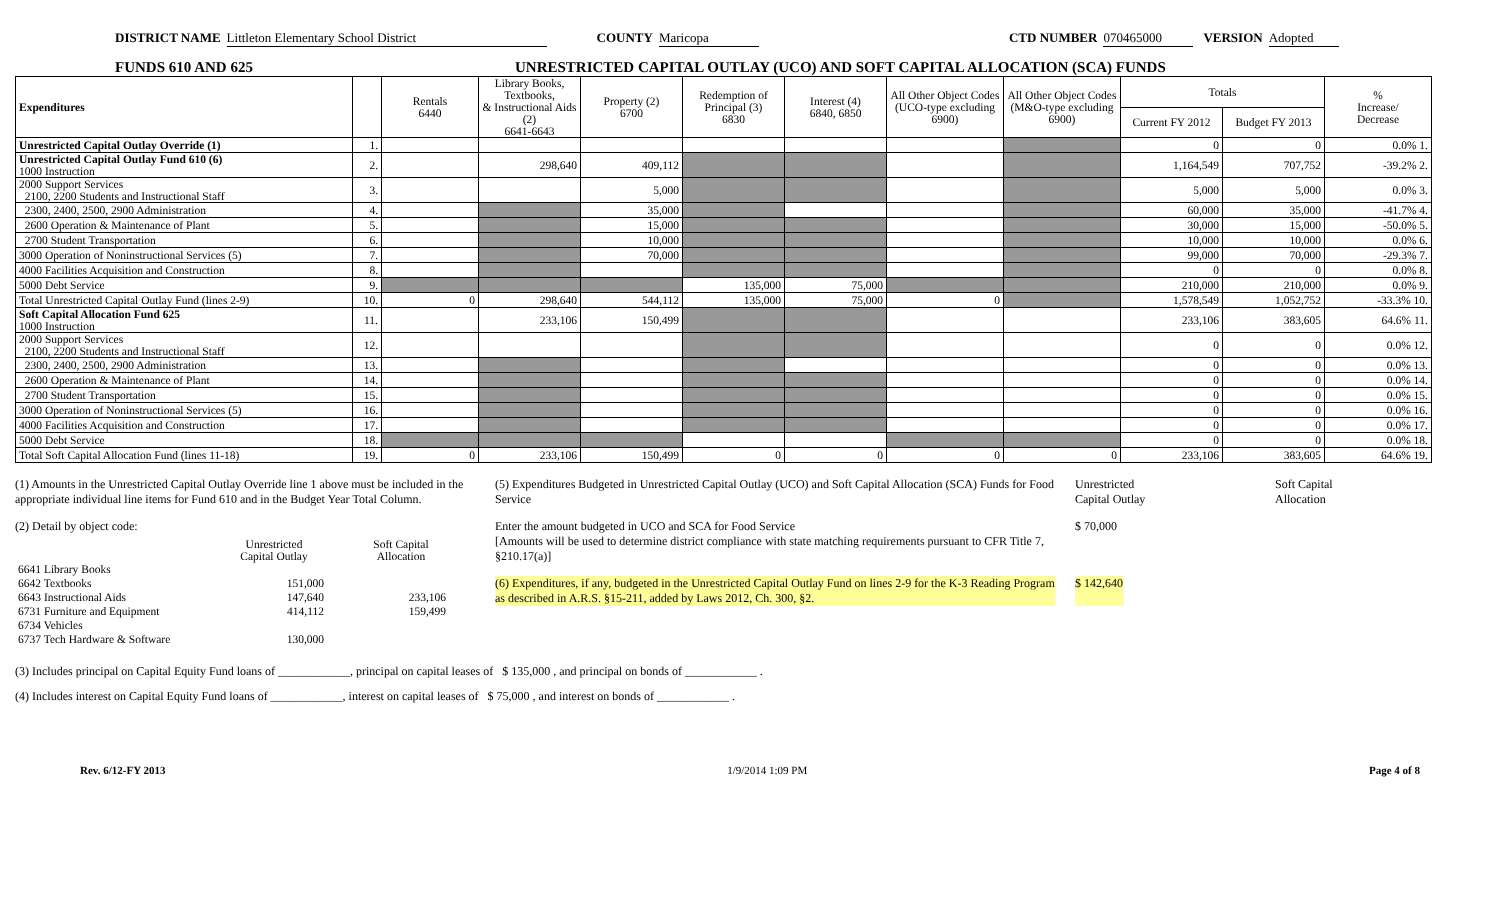DISTRICT NAME Littleton Elementary School District COUNTY Maricopa CTD NUMBER 070465000 VERSION Adopted
FUNDS 610 AND 625 UNRESTRICTED CAPITAL OUTLAY (UCO) AND SOFT CAPITAL ALLOCATION (SCA) FUNDS
| Expenditures | | Rentals 6440 | Library Books, Textbooks, & Instructional Aids (2) 6641-6643 | Property (2) 6700 | Redemption of Principal (3) 6830 | Interest (4) 6840, 6850 | All Other Object Codes (UCO-type excluding 6900) | All Other Object Codes (M&O-type excluding 6900) | Totals | | % Increase/ Decrease |
| --- | --- | --- | --- | --- | --- | --- | --- | --- | --- | --- | --- |
| | | | | | | | | | Current FY 2012 | Budget FY 2013 | |
| Unrestricted Capital Outlay Override (1) | 1. | | | | | | | | 0 | 0 | 0.0% 1. |
| Unrestricted Capital Outlay Fund 610 (6) 1000 Instruction | 2. | | 298,640 | 409,112 | | | | | 1,164,549 | 707,752 | -39.2% 2. |
| 2000 Support Services 2100, 2200 Students and Instructional Staff | 3. | | | 5,000 | | | | | 5,000 | 5,000 | 0.0% 3. |
| 2300, 2400, 2500, 2900 Administration | 4. | | | 35,000 | | | | | 60,000 | 35,000 | -41.7% 4. |
| 2600 Operation & Maintenance of Plant | 5. | | | 15,000 | | | | | 30,000 | 15,000 | -50.0% 5. |
| 2700 Student Transportation | 6. | | | 10,000 | | | | | 10,000 | 10,000 | 0.0% 6. |
| 3000 Operation of Noninstructional Services (5) | 7. | | | 70,000 | | | | | 99,000 | 70,000 | -29.3% 7. |
| 4000 Facilities Acquisition and Construction | 8. | | | | | | | | 0 | 0 | 0.0% 8. |
| 5000 Debt Service | 9. | | | | 135,000 | 75,000 | | | 210,000 | 210,000 | 0.0% 9. |
| Total Unrestricted Capital Outlay Fund (lines 2-9) | 10. | 0 | 298,640 | 544,112 | 135,000 | 75,000 | 0 | | 1,578,549 | 1,052,752 | -33.3% 10. |
| Soft Capital Allocation Fund 625 1000 Instruction | 11. | | 233,106 | 150,499 | | | | | 233,106 | 383,605 | 64.6% 11. |
| 2000 Support Services 2100, 2200 Students and Instructional Staff | 12. | | | | | | | | 0 | 0 | 0.0% 12. |
| 2300, 2400, 2500, 2900 Administration | 13. | | | | | | | | 0 | 0 | 0.0% 13. |
| 2600 Operation & Maintenance of Plant | 14. | | | | | | | | 0 | 0 | 0.0% 14. |
| 2700 Student Transportation | 15. | | | | | | | | 0 | 0 | 0.0% 15. |
| 3000 Operation of Noninstructional Services (5) | 16. | | | | | | | | 0 | 0 | 0.0% 16. |
| 4000 Facilities Acquisition and Construction | 17. | | | | | | | | 0 | 0 | 0.0% 17. |
| 5000 Debt Service | 18. | | | | | | | | 0 | 0 | 0.0% 18. |
| Total Soft Capital Allocation Fund (lines 11-18) | 19. | 0 | 233,106 | 150,499 | 0 | 0 | 0 | 0 | 233,106 | 383,605 | 64.6% 19. |
(1) Amounts in the Unrestricted Capital Outlay Override line 1 above must be included in the appropriate individual line items for Fund 610 and in the Budget Year Total Column.
(2) Detail by object code:
| | Unrestricted Capital Outlay | | Soft Capital Allocation |
| 6641 Library Books | | | |
| 6642 Textbooks | 151,000 | | |
| 6643 Instructional Aids | 147,640 | | 233,106 |
| 6731 Furniture and Equipment | 414,112 | | 159,499 |
| 6734 Vehicles | | | |
| 6737 Tech Hardware & Software | 130,000 | | |
(5) Expenditures Budgeted in Unrestricted Capital Outlay (UCO) and Soft Capital Allocation (SCA) Funds for Food Service
Unrestricted
Capital Outlay Soft Capital
Allocation
Enter the amount budgeted in UCO and SCA for Food Service
[Amounts will be used to determine district compliance with state matching requirements pursuant to CFR Title 7, §210.17(a)]
$ 70,000
(6) Expenditures, if any, budgeted in the Unrestricted Capital Outlay Fund on lines 2-9 for the K-3 Reading Program as described in A.R.S. §15-211, added by Laws 2012, Ch. 300, §2.
$ 142,640
(3) Includes principal on Capital Equity Fund loans of ____________, principal on capital leases of $ 135,000 , and principal on bonds of ____________ .
(4) Includes interest on Capital Equity Fund loans of ____________, interest on capital leases of $ 75,000 , and interest on bonds of ____________ .
Rev. 6/12-FY 2013 1/9/2014 1:09 PM Page 4 of 8